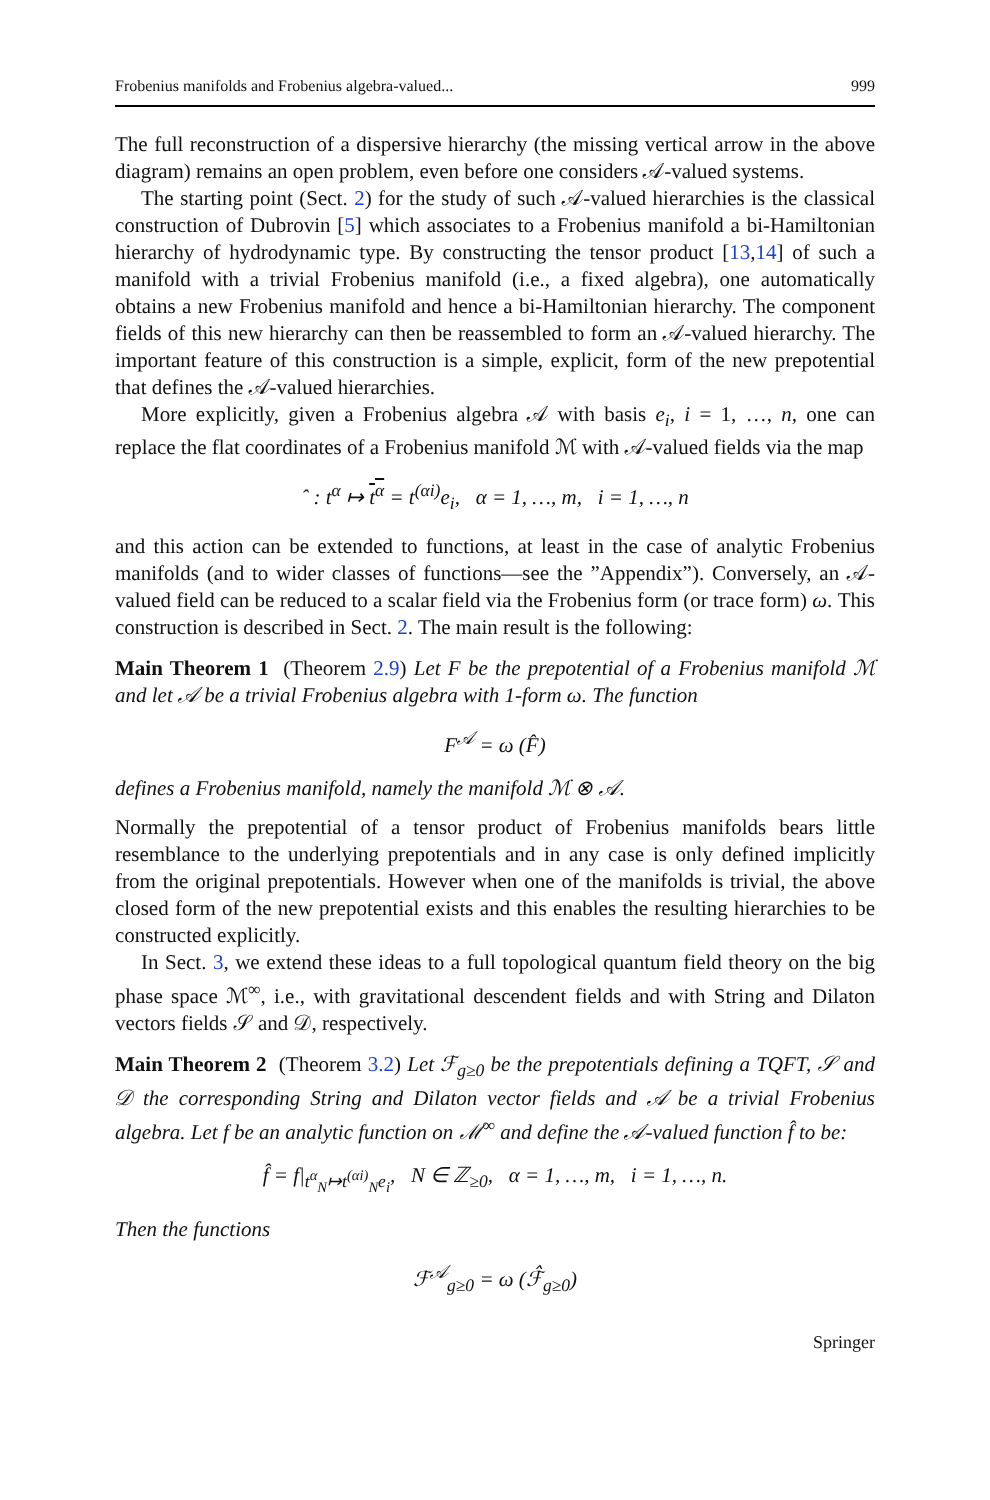Frobenius manifolds and Frobenius algebra-valued... 999
The full reconstruction of a dispersive hierarchy (the missing vertical arrow in the above diagram) remains an open problem, even before one considers 𝒜-valued systems.
The starting point (Sect. 2) for the study of such 𝒜-valued hierarchies is the classical construction of Dubrovin [5] which associates to a Frobenius manifold a bi-Hamiltonian hierarchy of hydrodynamic type. By constructing the tensor product [13,14] of such a manifold with a trivial Frobenius manifold (i.e., a fixed algebra), one automatically obtains a new Frobenius manifold and hence a bi-Hamiltonian hierarchy. The component fields of this new hierarchy can then be reassembled to form an 𝒜-valued hierarchy. The important feature of this construction is a simple, explicit, form of the new prepotential that defines the 𝒜-valued hierarchies.
More explicitly, given a Frobenius algebra 𝒜 with basis e<sub>i</sub>, i = 1, …, n, one can replace the flat coordinates of a Frobenius manifold ℳ with 𝒜-valued fields via the map
ˆ : t<sup>α</sup> ↦ t<sup>α</sup> = t<sup>(αi)</sup>e<sub>i</sub>, α = 1, …, m, i = 1, …, n
and this action can be extended to functions, at least in the case of analytic Frobenius manifolds (and to wider classes of functions—see the ”Appendix”). Conversely, an 𝒜-valued field can be reduced to a scalar field via the Frobenius form (or trace form) ω. This construction is described in Sect. 2. The main result is the following:
Main Theorem 1 (Theorem 2.9) Let F be the prepotential of a Frobenius manifold ℳ and let 𝒜 be a trivial Frobenius algebra with 1-form ω. The function
F<sup>𝒜</sup> = ω (F̂)
defines a Frobenius manifold, namely the manifold ℳ ⊗ 𝒜.
Normally the prepotential of a tensor product of Frobenius manifolds bears little resemblance to the underlying prepotentials and in any case is only defined implicitly from the original prepotentials. However when one of the manifolds is trivial, the above closed form of the new prepotential exists and this enables the resulting hierarchies to be constructed explicitly.
In Sect. 3, we extend these ideas to a full topological quantum field theory on the big phase space ℳ<sup>∞</sup>, i.e., with gravitational descendent fields and with String and Dilaton vectors fields 𝒮 and 𝒟, respectively.
Main Theorem 2 (Theorem 3.2) Let ℱ<sub>g≥0</sub> be the prepotentials defining a TQFT, 𝒮 and 𝒟 the corresponding String and Dilaton vector fields and 𝒜 be a trivial Frobenius algebra. Let f be an analytic function on ℳ<sup>∞</sup> and define the 𝒜-valued function f̂ to be:
f̂ = f|<sub>t<sup>α</sup><sub>N</sub>↦t<sup>(αi)</sup><sub>N</sub>e<sub>i</sub></sub>, N ∈ ℤ<sub>≥0</sub>, α = 1, …, m, i = 1, …, n.
Then the functions
ℱ<sup>𝒜</sup><sub>g≥0</sub> = ω (ℱ̂<sub>g≥0</sub>)
Springer